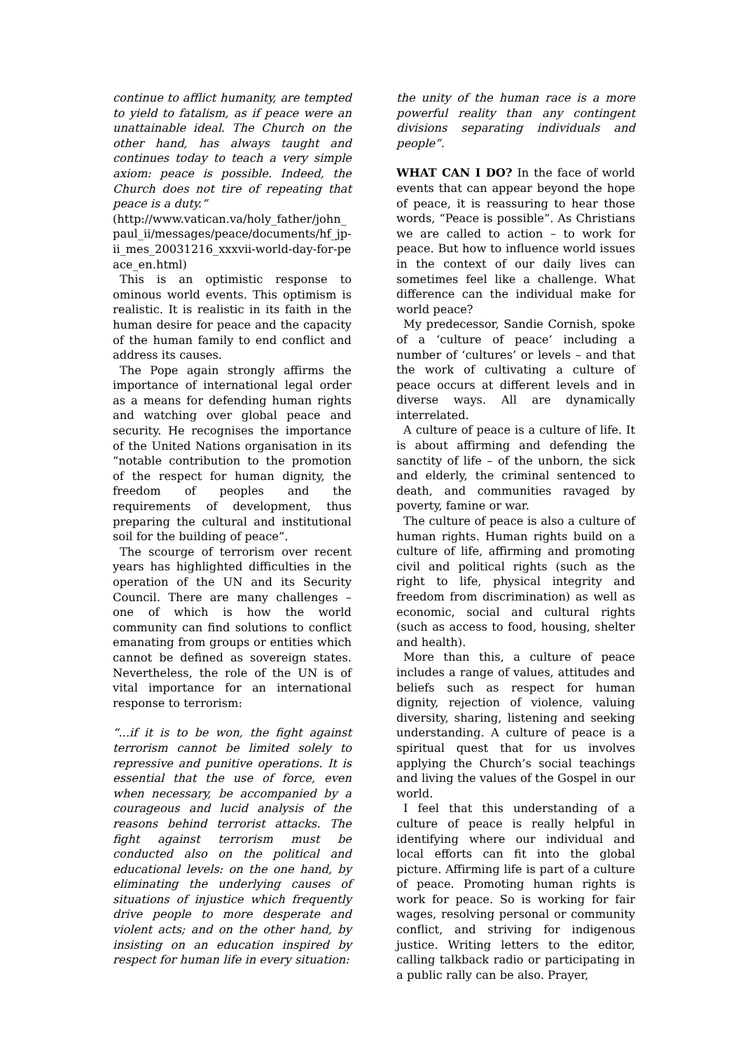continue to afflict humanity, are tempted to yield to fatalism, as if peace were an unattainable ideal. The Church on the other hand, has always taught and continues today to teach a very simple axiom: peace is possible. Indeed, the Church does not tire of repeating that peace is a duty.”
(http://www.vatican.va/holy_father/john_paul_ii/messages/peace/documents/hf_jp-ii_mes_20031216_xxxvii-world-day-for-peace_en.html)
This is an optimistic response to ominous world events. This optimism is realistic. It is realistic in its faith in the human desire for peace and the capacity of the human family to end conflict and address its causes.
The Pope again strongly affirms the importance of international legal order as a means for defending human rights and watching over global peace and security. He recognises the importance of the United Nations organisation in its “notable contribution to the promotion of the respect for human dignity, the freedom of peoples and the requirements of development, thus preparing the cultural and institutional soil for the building of peace”.
The scourge of terrorism over recent years has highlighted difficulties in the operation of the UN and its Security Council. There are many challenges – one of which is how the world community can find solutions to conflict emanating from groups or entities which cannot be defined as sovereign states. Nevertheless, the role of the UN is of vital importance for an international response to terrorism:
“...if it is to be won, the fight against terrorism cannot be limited solely to repressive and punitive operations. It is essential that the use of force, even when necessary, be accompanied by a courageous and lucid analysis of the reasons behind terrorist attacks. The fight against terrorism must be conducted also on the political and educational levels: on the one hand, by eliminating the underlying causes of situations of injustice which frequently drive people to more desperate and violent acts; and on the other hand, by insisting on an education inspired by respect for human life in every situation:
the unity of the human race is a more powerful reality than any contingent divisions separating individuals and people”.
WHAT CAN I DO? In the face of world events that can appear beyond the hope of peace, it is reassuring to hear those words, “Peace is possible”. As Christians we are called to action – to work for peace. But how to influence world issues in the context of our daily lives can sometimes feel like a challenge. What difference can the individual make for world peace?
My predecessor, Sandie Cornish, spoke of a ‘culture of peace’ including a number of ‘cultures’ or levels – and that the work of cultivating a culture of peace occurs at different levels and in diverse ways. All are dynamically interrelated.
A culture of peace is a culture of life. It is about affirming and defending the sanctity of life – of the unborn, the sick and elderly, the criminal sentenced to death, and communities ravaged by poverty, famine or war.
The culture of peace is also a culture of human rights. Human rights build on a culture of life, affirming and promoting civil and political rights (such as the right to life, physical integrity and freedom from discrimination) as well as economic, social and cultural rights (such as access to food, housing, shelter and health).
More than this, a culture of peace includes a range of values, attitudes and beliefs such as respect for human dignity, rejection of violence, valuing diversity, sharing, listening and seeking understanding. A culture of peace is a spiritual quest that for us involves applying the Church’s social teachings and living the values of the Gospel in our world.
I feel that this understanding of a culture of peace is really helpful in identifying where our individual and local efforts can fit into the global picture. Affirming life is part of a culture of peace. Promoting human rights is work for peace. So is working for fair wages, resolving personal or community conflict, and striving for indigenous justice. Writing letters to the editor, calling talkback radio or participating in a public rally can be also. Prayer,